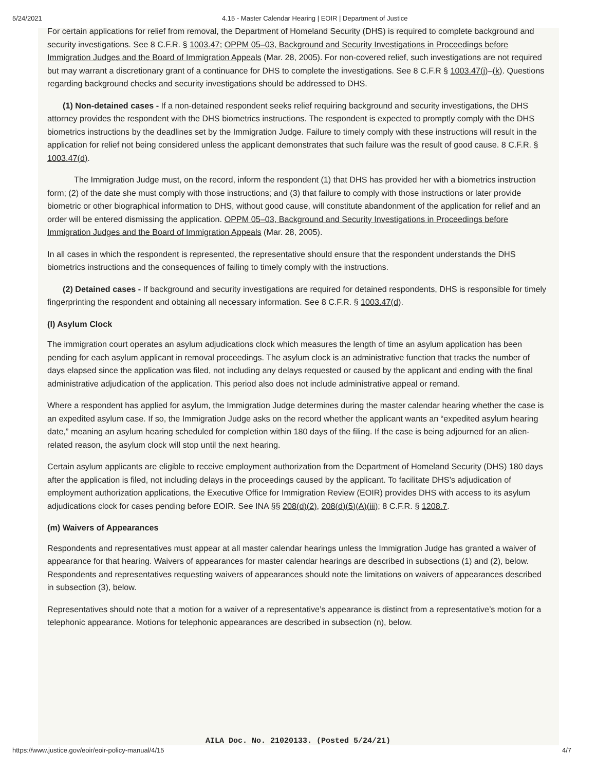5/24/2021 4.15 - Master Calendar Hearing | EOIR | Department of Justice
For certain applications for relief from removal, the Department of Homeland Security (DHS) is required to complete background and security investigations. See 8 C.F.R. § 1003.47; OPPM 05–03, Background and Security Investigations in Proceedings before Immigration Judges and the Board of Immigration Appeals (Mar. 28, 2005). For non-covered relief, such investigations are not required but may warrant a discretionary grant of a continuance for DHS to complete the investigations. See 8 C.F.R § 1003.47(j)–(k). Questions regarding background checks and security investigations should be addressed to DHS.
(1) Non-detained cases - If a non-detained respondent seeks relief requiring background and security investigations, the DHS attorney provides the respondent with the DHS biometrics instructions. The respondent is expected to promptly comply with the DHS biometrics instructions by the deadlines set by the Immigration Judge. Failure to timely comply with these instructions will result in the application for relief not being considered unless the applicant demonstrates that such failure was the result of good cause. 8 C.F.R. § 1003.47(d).
The Immigration Judge must, on the record, inform the respondent (1) that DHS has provided her with a biometrics instruction form; (2) of the date she must comply with those instructions; and (3) that failure to comply with those instructions or later provide biometric or other biographical information to DHS, without good cause, will constitute abandonment of the application for relief and an order will be entered dismissing the application. OPPM 05–03, Background and Security Investigations in Proceedings before Immigration Judges and the Board of Immigration Appeals (Mar. 28, 2005).
In all cases in which the respondent is represented, the representative should ensure that the respondent understands the DHS biometrics instructions and the consequences of failing to timely comply with the instructions.
(2) Detained cases - If background and security investigations are required for detained respondents, DHS is responsible for timely fingerprinting the respondent and obtaining all necessary information. See 8 C.F.R. § 1003.47(d).
(l) Asylum Clock
The immigration court operates an asylum adjudications clock which measures the length of time an asylum application has been pending for each asylum applicant in removal proceedings. The asylum clock is an administrative function that tracks the number of days elapsed since the application was filed, not including any delays requested or caused by the applicant and ending with the final administrative adjudication of the application. This period also does not include administrative appeal or remand.
Where a respondent has applied for asylum, the Immigration Judge determines during the master calendar hearing whether the case is an expedited asylum case. If so, the Immigration Judge asks on the record whether the applicant wants an “expedited asylum hearing date,” meaning an asylum hearing scheduled for completion within 180 days of the filing. If the case is being adjourned for an alien-related reason, the asylum clock will stop until the next hearing.
Certain asylum applicants are eligible to receive employment authorization from the Department of Homeland Security (DHS) 180 days after the application is filed, not including delays in the proceedings caused by the applicant. To facilitate DHS’s adjudication of employment authorization applications, the Executive Office for Immigration Review (EOIR) provides DHS with access to its asylum adjudications clock for cases pending before EOIR. See INA §§ 208(d)(2), 208(d)(5)(A)(iii); 8 C.F.R. § 1208.7.
(m) Waivers of Appearances
Respondents and representatives must appear at all master calendar hearings unless the Immigration Judge has granted a waiver of appearance for that hearing. Waivers of appearances for master calendar hearings are described in subsections (1) and (2), below. Respondents and representatives requesting waivers of appearances should note the limitations on waivers of appearances described in subsection (3), below.
Representatives should note that a motion for a waiver of a representative’s appearance is distinct from a representative’s motion for a telephonic appearance. Motions for telephonic appearances are described in subsection (n), below.
AILA Doc. No. 21020133. (Posted 5/24/21)
https://www.justice.gov/eoir/eoir-policy-manual/4/15 4/7